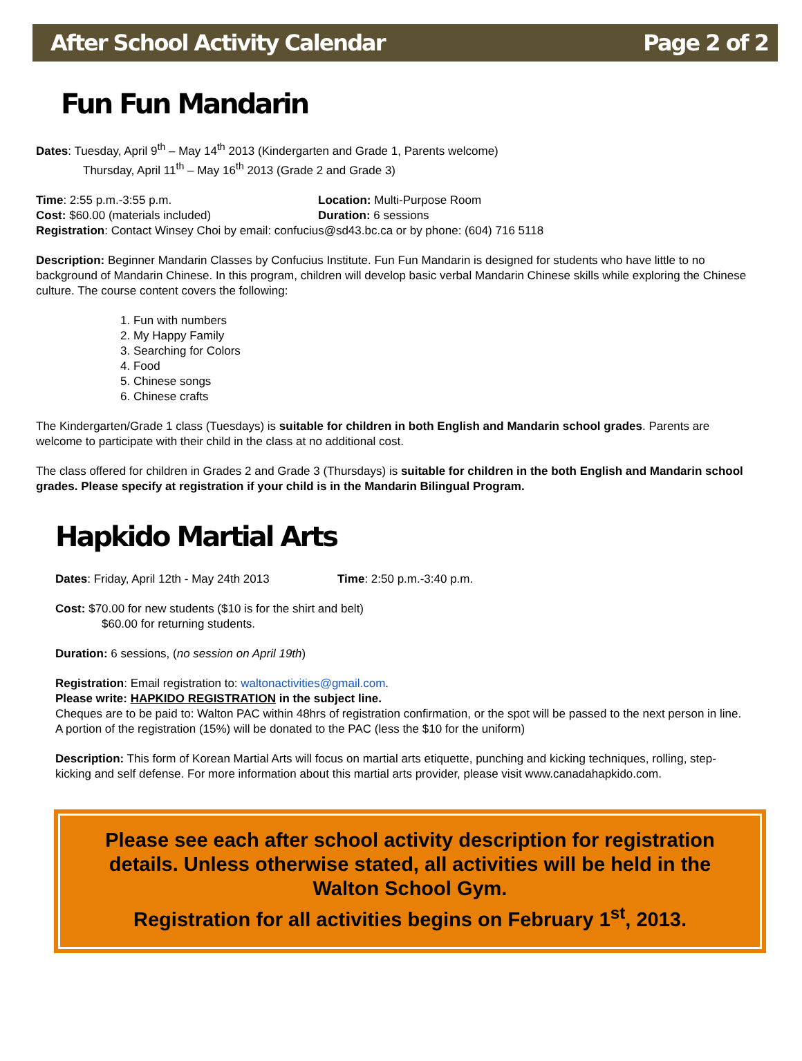After School Activity Calendar Page 2 of 2
Fun Fun Mandarin
Dates: Tuesday, April 9<sup>th</sup> – May 14<sup>th</sup> 2013 (Kindergarten and Grade 1, Parents welcome)
Thursday, April 11<sup>th</sup> – May 16<sup>th</sup> 2013 (Grade 2 and Grade 3)
Time: 2:55 p.m.-3:55 p.m. Location: Multi-Purpose Room
Cost: $60.00 (materials included) Duration: 6 sessions
Registration: Contact Winsey Choi by email: confucius@sd43.bc.ca or by phone: (604) 716 5118
Description: Beginner Mandarin Classes by Confucius Institute. Fun Fun Mandarin is designed for students who have little to no background of Mandarin Chinese. In this program, children will develop basic verbal Mandarin Chinese skills while exploring the Chinese culture. The course content covers the following:
1. Fun with numbers
2. My Happy Family
3. Searching for Colors
4. Food
5. Chinese songs
6. Chinese crafts
The Kindergarten/Grade 1 class (Tuesdays) is suitable for children in both English and Mandarin school grades. Parents are welcome to participate with their child in the class at no additional cost.
The class offered for children in Grades 2 and Grade 3 (Thursdays) is suitable for children in the both English and Mandarin school grades. Please specify at registration if your child is in the Mandarin Bilingual Program.
Hapkido Martial Arts
Dates: Friday, April 12th - May 24th 2013 Time: 2:50 p.m.-3:40 p.m.
Cost: $70.00 for new students ($10 is for the shirt and belt)
$60.00 for returning students.
Duration: 6 sessions, (no session on April 19th)
Registration: Email registration to: waltonactivities@gmail.com.
Please write: HAPKIDO REGISTRATION in the subject line.
Cheques are to be paid to: Walton PAC within 48hrs of registration confirmation, or the spot will be passed to the next person in line. A portion of the registration (15%) will be donated to the PAC (less the $10 for the uniform)
Description: This form of Korean Martial Arts will focus on martial arts etiquette, punching and kicking techniques, rolling, step-kicking and self defense. For more information about this martial arts provider, please visit www.canadahapkido.com.
Please see each after school activity description for registration details. Unless otherwise stated, all activities will be held in the Walton School Gym.
Registration for all activities begins on February 1<sup>st</sup>, 2013.